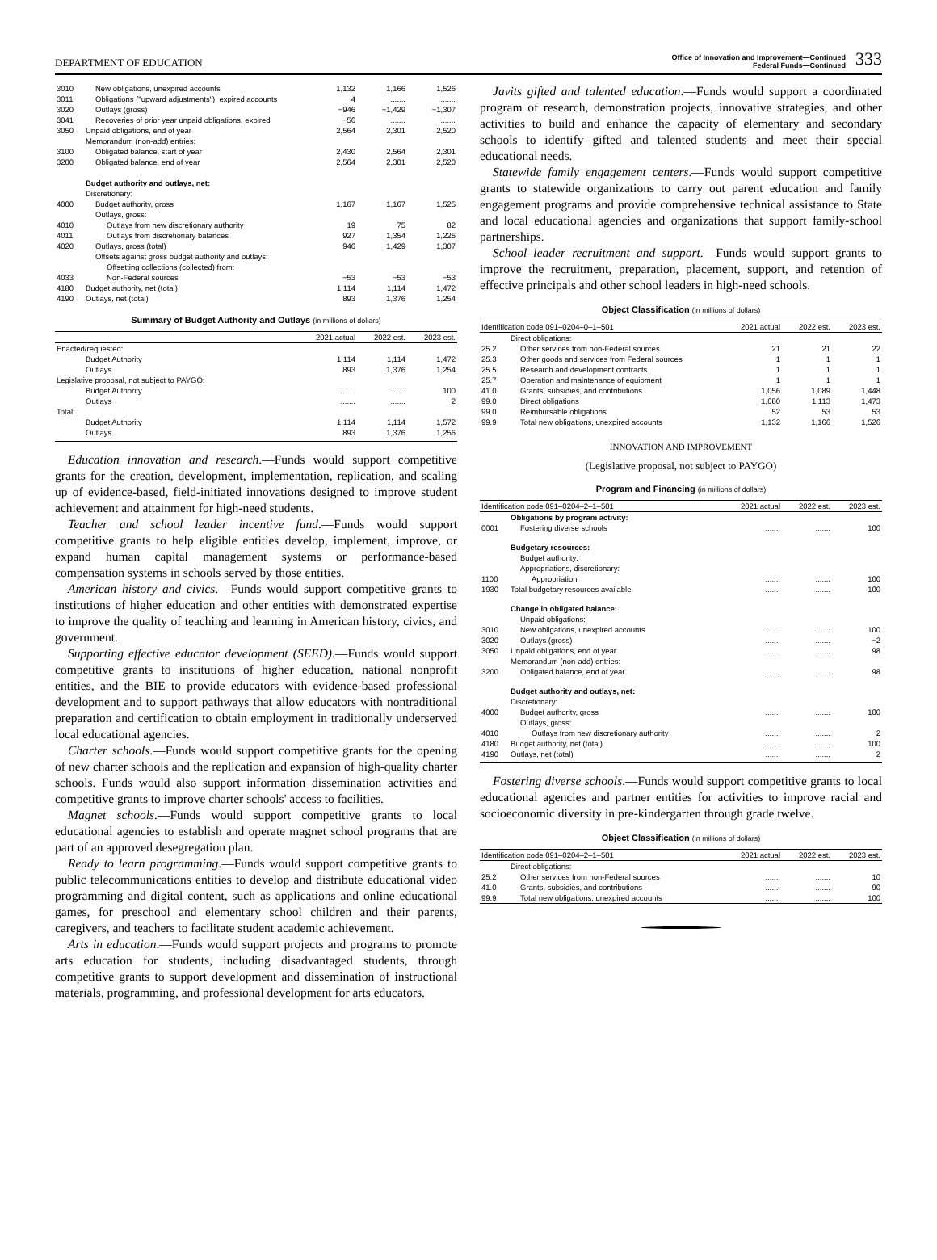DEPARTMENT OF EDUCATION
Office of Innovation and Improvement—Continued
Federal Funds—Continued
333
| 3010 | New obligations, unexpired accounts | 1,132 | 1,166 | 1,526 |
| 3011 | Obligations ("upward adjustments"), expired accounts | 4 | ....... | ....... |
| 3020 | Outlays (gross) | −946 | −1,429 | −1,307 |
| 3041 | Recoveries of prior year unpaid obligations, expired | −56 | ....... | ....... |
| 3050 | Unpaid obligations, end of year | 2,564 | 2,301 | 2,520 |
| | Memorandum (non-add) entries: | | | |
| 3100 | Obligated balance, start of year | 2,430 | 2,564 | 2,301 |
| 3200 | Obligated balance, end of year | 2,564 | 2,301 | 2,520 |
| | Budget authority and outlays, net: | | | |
| | Discretionary: | | | |
| 4000 | Budget authority, gross | 1,167 | 1,167 | 1,525 |
| | Outlays, gross: | | | |
| 4010 | Outlays from new discretionary authority | 19 | 75 | 82 |
| 4011 | Outlays from discretionary balances | 927 | 1,354 | 1,225 |
| 4020 | Outlays, gross (total) | 946 | 1,429 | 1,307 |
| | Offsets against gross budget authority and outlays: | | | |
| | Offsetting collections (collected) from: | | | |
| 4033 | Non-Federal sources | −53 | −53 | −53 |
| 4180 | Budget authority, net (total) | 1,114 | 1,114 | 1,472 |
| 4190 | Outlays, net (total) | 893 | 1,376 | 1,254 |
Summary of Budget Authority and Outlays (in millions of dollars)
| | | 2021 actual | 2022 est. | 2023 est. |
| --- | --- | --- | --- | --- |
| Enacted/requested: | | | | |
| | Budget Authority | 1,114 | 1,114 | 1,472 |
| | Outlays | 893 | 1,376 | 1,254 |
| Legislative proposal, not subject to PAYGO: | | | | |
| | Budget Authority | ....... | ....... | 100 |
| | Outlays | ....... | ....... | 2 |
| Total: | | | | |
| | Budget Authority | 1,114 | 1,114 | 1,572 |
| | Outlays | 893 | 1,376 | 1,256 |
Education innovation and research.—Funds would support competitive grants for the creation, development, implementation, replication, and scaling up of evidence-based, field-initiated innovations designed to improve student achievement and attainment for high-need students.
Teacher and school leader incentive fund.—Funds would support competitive grants to help eligible entities develop, implement, improve, or expand human capital management systems or performance-based compensation systems in schools served by those entities.
American history and civics.—Funds would support competitive grants to institutions of higher education and other entities with demonstrated expertise to improve the quality of teaching and learning in American history, civics, and government.
Supporting effective educator development (SEED).—Funds would support competitive grants to institutions of higher education, national nonprofit entities, and the BIE to provide educators with evidence-based professional development and to support pathways that allow educators with nontraditional preparation and certification to obtain employment in traditionally underserved local educational agencies.
Charter schools.—Funds would support competitive grants for the opening of new charter schools and the replication and expansion of high-quality charter schools. Funds would also support information dissemination activities and competitive grants to improve charter schools' access to facilities.
Magnet schools.—Funds would support competitive grants to local educational agencies to establish and operate magnet school programs that are part of an approved desegregation plan.
Ready to learn programming.—Funds would support competitive grants to public telecommunications entities to develop and distribute educational video programming and digital content, such as applications and online educational games, for preschool and elementary school children and their parents, caregivers, and teachers to facilitate student academic achievement.
Arts in education.—Funds would support projects and programs to promote arts education for students, including disadvantaged students, through competitive grants to support development and dissemination of instructional materials, programming, and professional development for arts educators.
Javits gifted and talented education.—Funds would support a coordinated program of research, demonstration projects, innovative strategies, and other activities to build and enhance the capacity of elementary and secondary schools to identify gifted and talented students and meet their special educational needs.
Statewide family engagement centers.—Funds would support competitive grants to statewide organizations to carry out parent education and family engagement programs and provide comprehensive technical assistance to State and local educational agencies and organizations that support family-school partnerships.
School leader recruitment and support.—Funds would support grants to improve the recruitment, preparation, placement, support, and retention of effective principals and other school leaders in high-need schools.
Object Classification (in millions of dollars)
| Identification code 091–0204–0–1–501 | | 2021 actual | 2022 est. | 2023 est. |
| --- | --- | --- | --- | --- |
| | Direct obligations: | | | |
| 25.2 | Other services from non-Federal sources | 21 | 21 | 22 |
| 25.3 | Other goods and services from Federal sources | 1 | 1 | 1 |
| 25.5 | Research and development contracts | 1 | 1 | 1 |
| 25.7 | Operation and maintenance of equipment | 1 | 1 | 1 |
| 41.0 | Grants, subsidies, and contributions | 1,056 | 1,089 | 1,448 |
| 99.0 | Direct obligations | 1,080 | 1,113 | 1,473 |
| 99.0 | Reimbursable obligations | 52 | 53 | 53 |
| 99.9 | Total new obligations, unexpired accounts | 1,132 | 1,166 | 1,526 |
INNOVATION AND IMPROVEMENT
(Legislative proposal, not subject to PAYGO)
Program and Financing (in millions of dollars)
| Identification code 091–0204–2–1–501 | | 2021 actual | 2022 est. | 2023 est. |
| --- | --- | --- | --- | --- |
| | Obligations by program activity: | | | |
| 0001 | Fostering diverse schools | ....... | ....... | 100 |
| | Budgetary resources: | | | |
| | Budget authority: | | | |
| | Appropriations, discretionary: | | | |
| 1100 | Appropriation | ....... | ....... | 100 |
| 1930 | Total budgetary resources available | ....... | ....... | 100 |
| | Change in obligated balance: | | | |
| | Unpaid obligations: | | | |
| 3010 | New obligations, unexpired accounts | ....... | ....... | 100 |
| 3020 | Outlays (gross) | ....... | ....... | −2 |
| 3050 | Unpaid obligations, end of year | ....... | ....... | 98 |
| | Memorandum (non-add) entries: | | | |
| 3200 | Obligated balance, end of year | ....... | ....... | 98 |
| | Budget authority and outlays, net: | | | |
| | Discretionary: | | | |
| 4000 | Budget authority, gross | ....... | ....... | 100 |
| | Outlays, gross: | | | |
| 4010 | Outlays from new discretionary authority | ....... | ....... | 2 |
| 4180 | Budget authority, net (total) | ....... | ....... | 100 |
| 4190 | Outlays, net (total) | ....... | ....... | 2 |
Fostering diverse schools.—Funds would support competitive grants to local educational agencies and partner entities for activities to improve racial and socioeconomic diversity in pre-kindergarten through grade twelve.
Object Classification (in millions of dollars)
| Identification code 091–0204–2–1–501 | | 2021 actual | 2022 est. | 2023 est. |
| --- | --- | --- | --- | --- |
| | Direct obligations: | | | |
| 25.2 | Other services from non-Federal sources | ....... | ....... | 10 |
| 41.0 | Grants, subsidies, and contributions | ....... | ....... | 90 |
| 99.9 | Total new obligations, unexpired accounts | ....... | ....... | 100 |